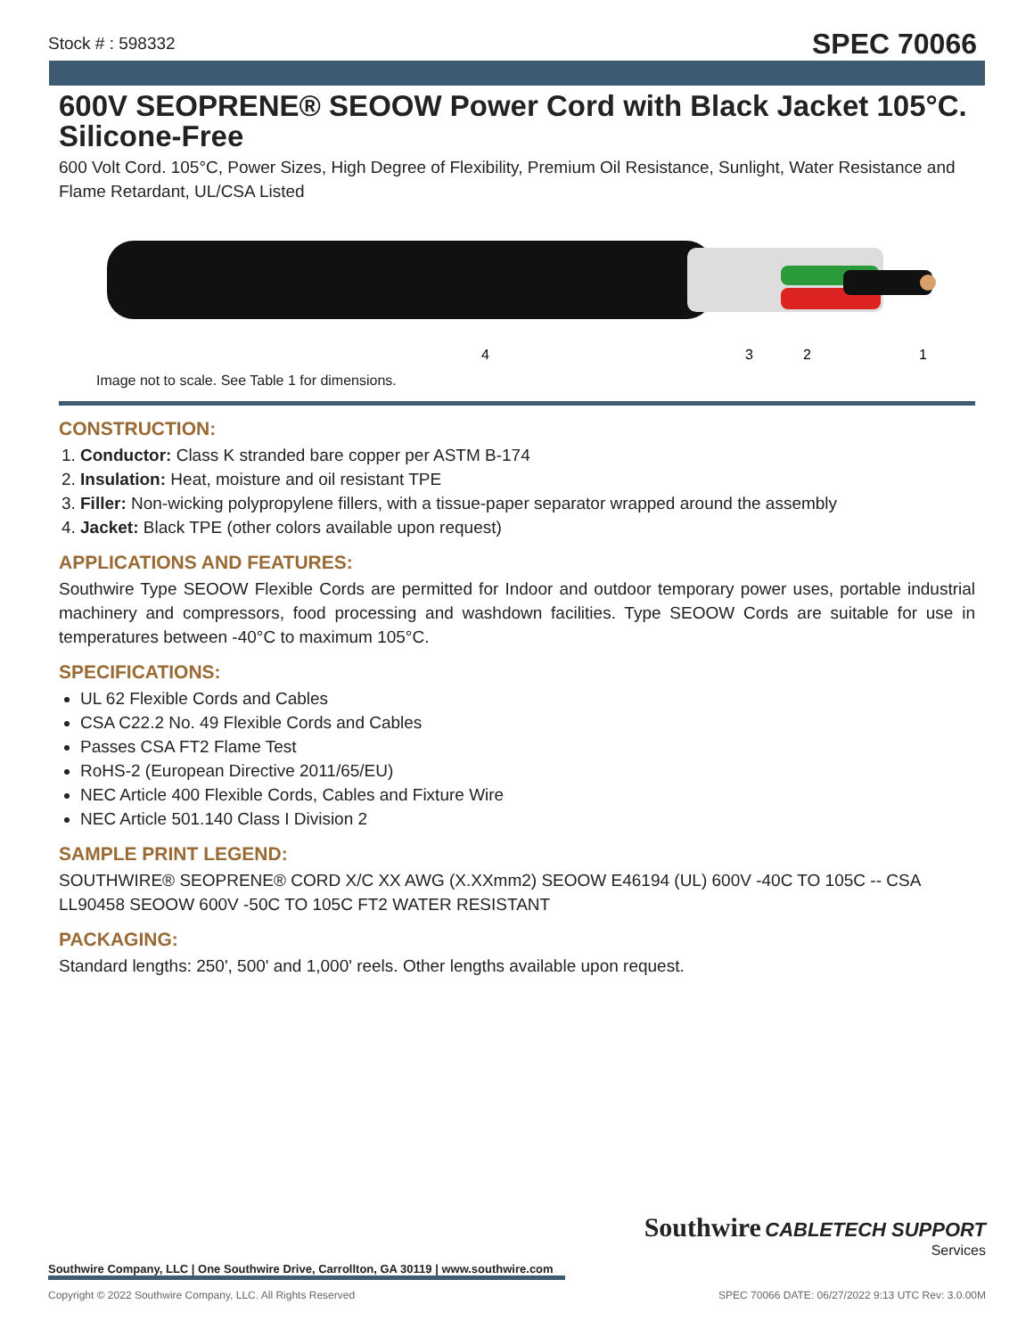Stock # : 598332 SPEC 70066
600V SEOPRENE® SEOOW Power Cord with Black Jacket 105°C. Silicone-Free
600 Volt Cord. 105°C, Power Sizes, High Degree of Flexibility, Premium Oil Resistance, Sunlight, Water Resistance and Flame Retardant, UL/CSA Listed
4
3
2
1
Image not to scale. See Table 1 for dimensions.
CONSTRUCTION:
1. Conductor: Class K stranded bare copper per ASTM B-174
2. Insulation: Heat, moisture and oil resistant TPE
3. Filler: Non-wicking polypropylene fillers, with a tissue-paper separator wrapped around the assembly
4. Jacket: Black TPE (other colors available upon request)
APPLICATIONS AND FEATURES:
Southwire Type SEOOW Flexible Cords are permitted for Indoor and outdoor temporary power uses, portable industrial machinery and compressors, food processing and washdown facilities. Type SEOOW Cords are suitable for use in temperatures between -40°C to maximum 105°C.
SPECIFICATIONS:
UL 62 Flexible Cords and Cables
CSA C22.2 No. 49 Flexible Cords and Cables
Passes CSA FT2 Flame Test
RoHS-2 (European Directive 2011/65/EU)
NEC Article 400 Flexible Cords, Cables and Fixture Wire
NEC Article 501.140 Class I Division 2
SAMPLE PRINT LEGEND:
SOUTHWIRE® SEOPRENE® CORD X/C XX AWG (X.XXmm2) SEOOW E46194 (UL) 600V -40C TO 105C -- CSA LL90458 SEOOW 600V -50C TO 105C FT2 WATER RESISTANT
PACKAGING:
Standard lengths: 250', 500' and 1,000' reels. Other lengths available upon request.
Southwire Company, LLC | One Southwire Drive, Carrollton, GA 30119 | www.southwire.com
Southwire CABLETECH SUPPORT
Services
Copyright © 2022 Southwire Company, LLC. All Rights Reserved SPEC 70066 DATE: 06/27/2022 9:13 UTC Rev: 3.0.00M